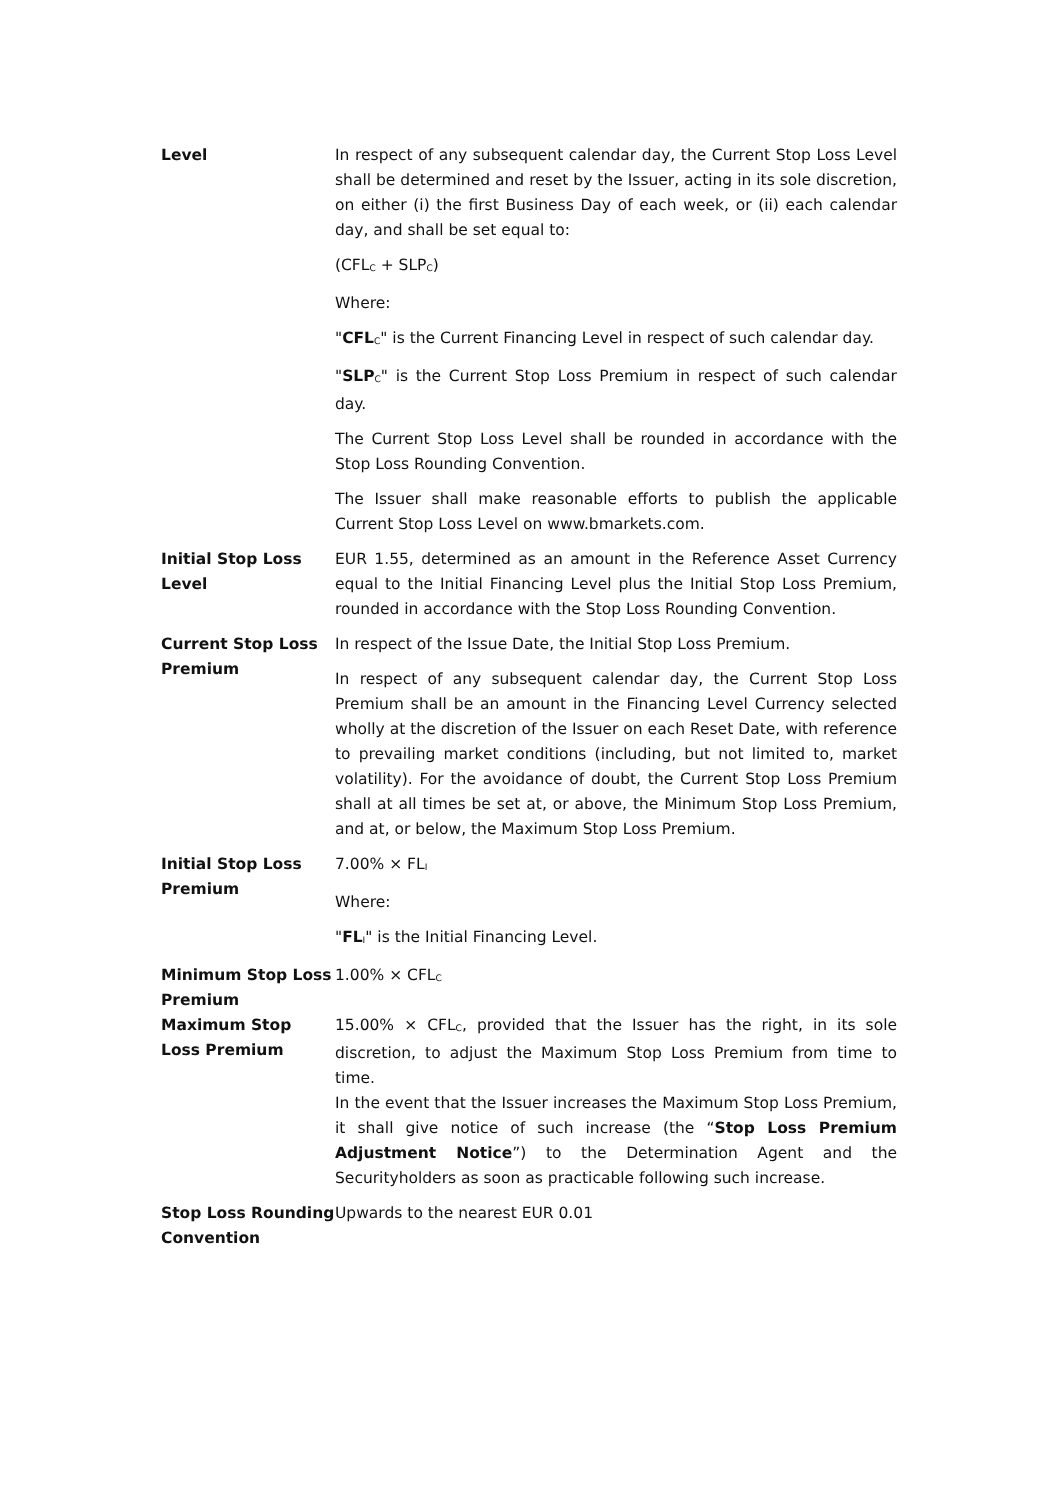| Level | In respect of any subsequent calendar day, the Current Stop Loss Level shall be determined and reset by the Issuer, acting in its sole discretion, on either (i) the first Business Day of each week, or (ii) each calendar day, and shall be set equal to: (CFL<sub>C</sub> + SLP<sub>C</sub>) Where: " CFL<sub>C</sub>" is the Current Financing Level in respect of such calendar day. " SLP<sub>C</sub>" is the Current Stop Loss Premium in respect of such calendar day. The Current Stop Loss Level shall be rounded in accordance with the Stop Loss Rounding Convention. The Issuer shall make reasonable efforts to publish the applicable Current Stop Loss Level on www.bmarkets.com. |
| Initial Stop Loss Level | EUR 1.55, determined as an amount in the Reference Asset Currency equal to the Initial Financing Level plus the Initial Stop Loss Premium, rounded in accordance with the Stop Loss Rounding Convention. |
| Current Stop Loss Premium | In respect of the Issue Date, the Initial Stop Loss Premium. In respect of any subsequent calendar day, the Current Stop Loss Premium shall be an amount in the Financing Level Currency selected wholly at the discretion of the Issuer on each Reset Date, with reference to prevailing market conditions (including, but not limited to, market volatility). For the avoidance of doubt, the Current Stop Loss Premium shall at all times be set at, or above, the Minimum Stop Loss Premium, and at, or below, the Maximum Stop Loss Premium. |
| Initial Stop Loss Premium | 7.00% × FL<sub>I</sub> Where: " FL<sub>I</sub>" is the Initial Financing Level. |
| Minimum Stop Loss Premium | 1.00% × CFL<sub>C</sub> |
| Maximum Stop Loss Premium | 15.00% × CFL<sub>C</sub>, provided that the Issuer has the right, in its sole discretion, to adjust the Maximum Stop Loss Premium from time to time. In the event that the Issuer increases the Maximum Stop Loss Premium, it shall give notice of such increase (the “ Stop Loss Premium Adjustment Notice ”) to the Determination Agent and the Securityholders as soon as practicable following such increase. |
| Stop Loss Rounding Convention | Upwards to the nearest EUR 0.01 |